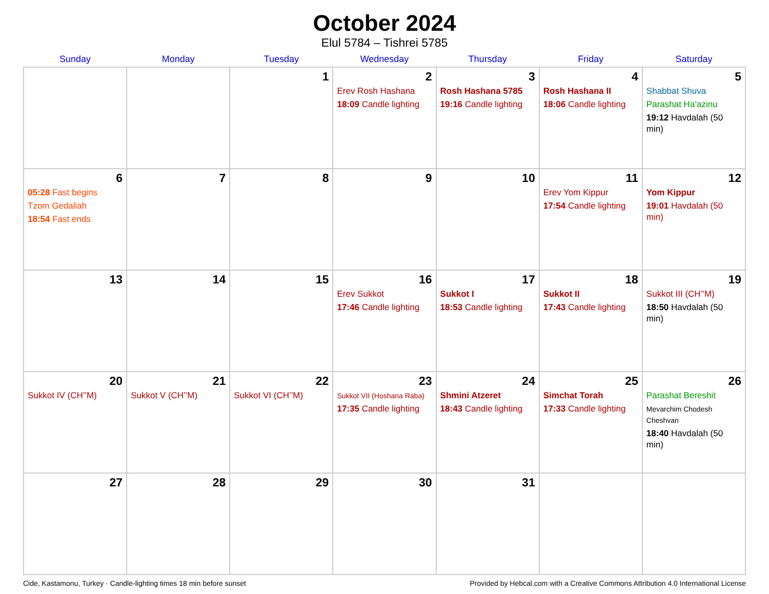October 2024
Elul 5784 – Tishrei 5785
| Sunday | Monday | Tuesday | Wednesday | Thursday | Friday | Saturday |
| --- | --- | --- | --- | --- | --- | --- |
| | | 1 | 2 Erev Rosh Hashana 18:09 Candle lighting | 3 Rosh Hashana 5785 19:16 Candle lighting | 4 Rosh Hashana II 18:06 Candle lighting | 5 Shabbat Shuva Parashat Ha’azinu 19:12 Havdalah (50 min) |
| 6 05:28 Fast begins Tzom Gedaliah 18:54 Fast ends | 7 | 8 | 9 | 10 | 11 Erev Yom Kippur 17:54 Candle lighting | 12 Yom Kippur 19:01 Havdalah (50 min) |
| 13 | 14 | 15 | 16 Erev Sukkot 17:46 Candle lighting | 17 Sukkot I 18:53 Candle lighting | 18 Sukkot II 17:43 Candle lighting | 19 Sukkot III (CH’’M) 18:50 Havdalah (50 min) |
| 20 Sukkot IV (CH’’M) | 21 Sukkot V (CH’’M) | 22 Sukkot VI (CH’’M) | 23 Sukkot VII (Hoshana Raba) 17:35 Candle lighting | 24 Shmini Atzeret 18:43 Candle lighting | 25 Simchat Torah 17:33 Candle lighting | 26 Parashat Bereshit Mevarchim Chodesh Cheshvan 18:40 Havdalah (50 min) |
| 27 | 28 | 29 | 30 | 31 | | |
Cide, Kastamonu, Turkey · Candle-lighting times 18 min before sunset Provided by Hebcal.com with a Creative Commons Attribution 4.0 International License